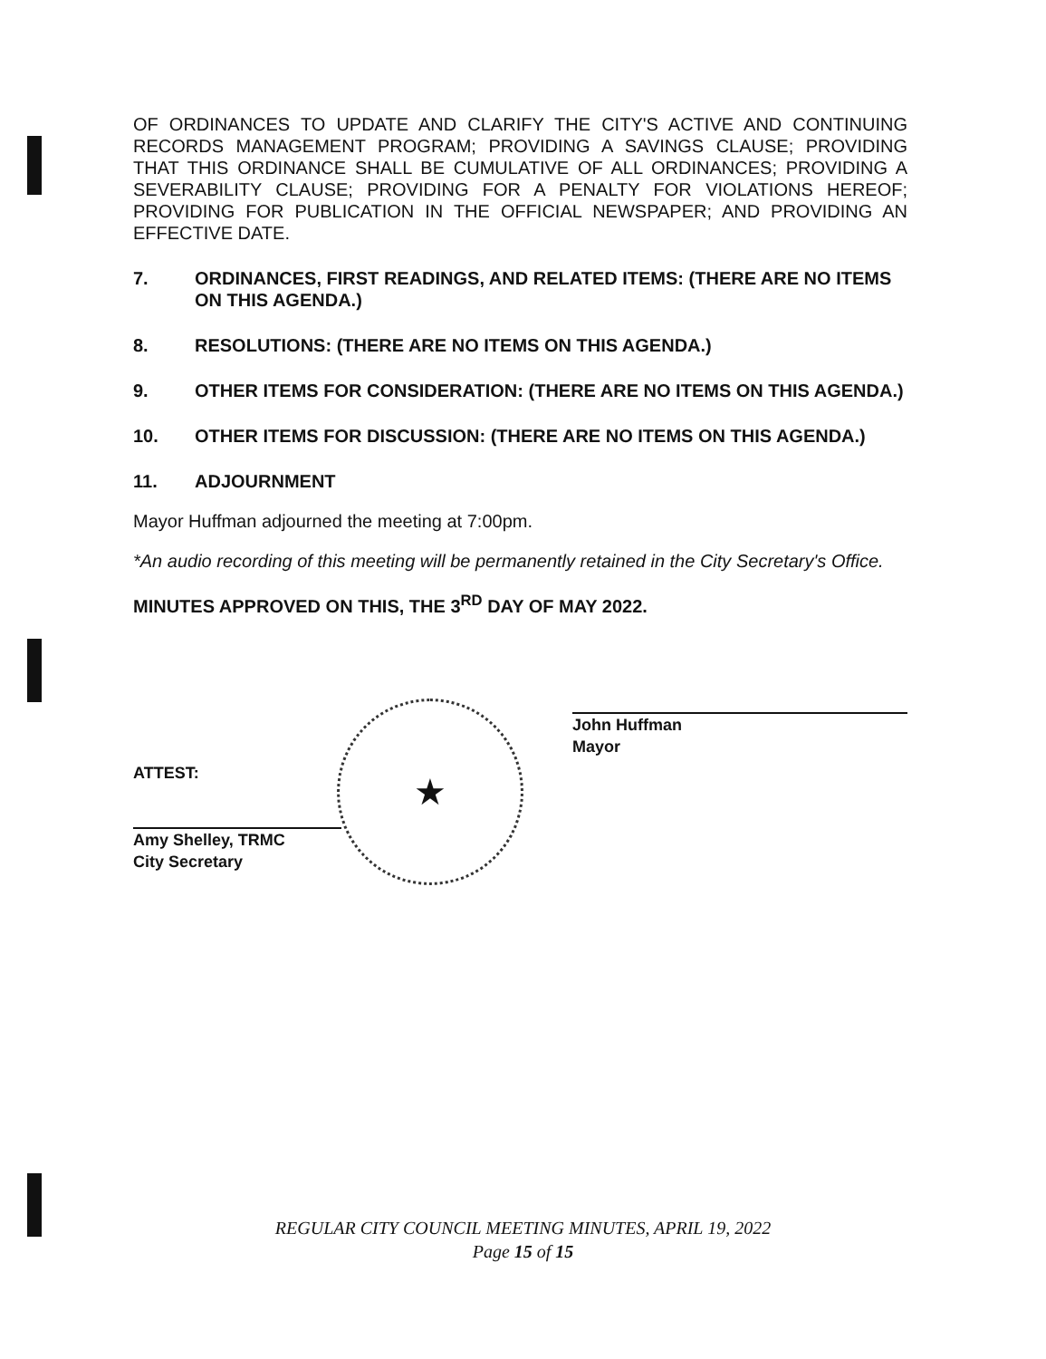OF ORDINANCES TO UPDATE AND CLARIFY THE CITY'S ACTIVE AND CONTINUING RECORDS MANAGEMENT PROGRAM; PROVIDING A SAVINGS CLAUSE; PROVIDING THAT THIS ORDINANCE SHALL BE CUMULATIVE OF ALL ORDINANCES; PROVIDING A SEVERABILITY CLAUSE; PROVIDING FOR A PENALTY FOR VIOLATIONS HEREOF; PROVIDING FOR PUBLICATION IN THE OFFICIAL NEWSPAPER; AND PROVIDING AN EFFECTIVE DATE.
7. ORDINANCES, FIRST READINGS, AND RELATED ITEMS: (THERE ARE NO ITEMS ON THIS AGENDA.)
8. RESOLUTIONS: (THERE ARE NO ITEMS ON THIS AGENDA.)
9. OTHER ITEMS FOR CONSIDERATION: (THERE ARE NO ITEMS ON THIS AGENDA.)
10. OTHER ITEMS FOR DISCUSSION: (THERE ARE NO ITEMS ON THIS AGENDA.)
11. ADJOURNMENT
Mayor Huffman adjourned the meeting at 7:00pm.
*An audio recording of this meeting will be permanently retained in the City Secretary's Office.
MINUTES APPROVED ON THIS, THE 3<sup>RD</sup> DAY OF MAY 2022.
ATTEST:
Amy Shelley, TRMC
City Secretary
★
John Huffman
Mayor
REGULAR CITY COUNCIL MEETING MINUTES, APRIL 19, 2022
Page 15 of 15